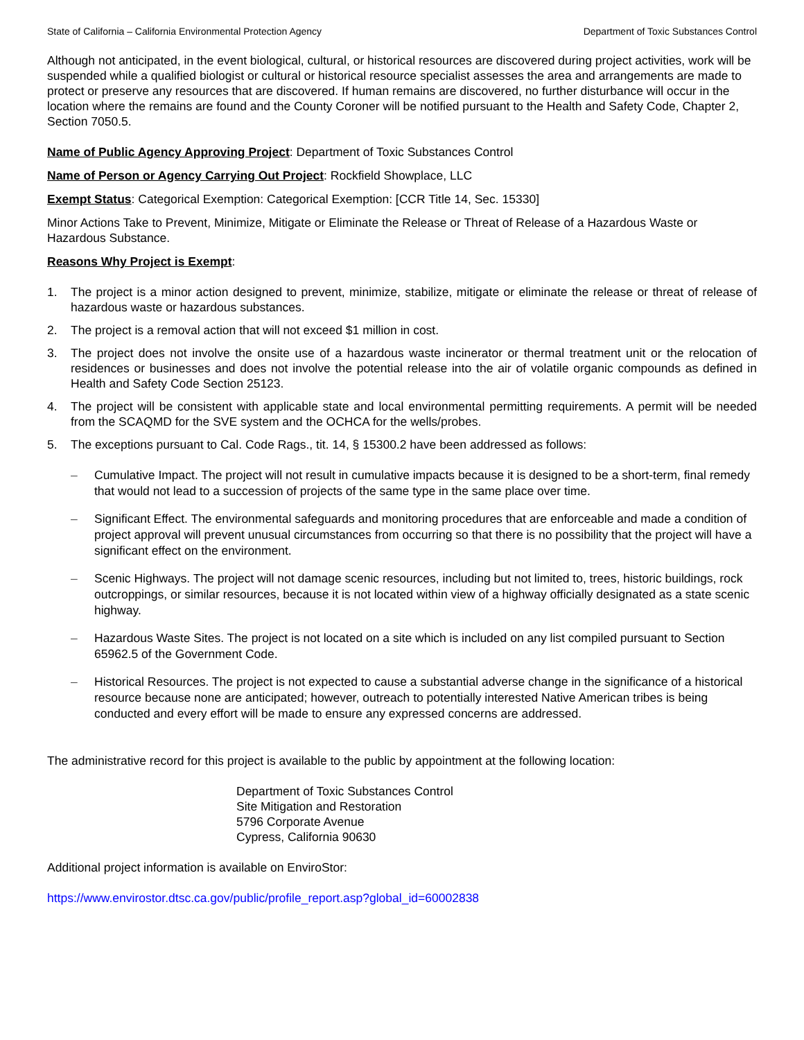State of California – California Environmental Protection Agency Department of Toxic Substances Control
Although not anticipated, in the event biological, cultural, or historical resources are discovered during project activities, work will be suspended while a qualified biologist or cultural or historical resource specialist assesses the area and arrangements are made to protect or preserve any resources that are discovered. If human remains are discovered, no further disturbance will occur in the location where the remains are found and the County Coroner will be notified pursuant to the Health and Safety Code, Chapter 2, Section 7050.5.
Name of Public Agency Approving Project: Department of Toxic Substances Control
Name of Person or Agency Carrying Out Project: Rockfield Showplace, LLC
Exempt Status: Categorical Exemption: Categorical Exemption: [CCR Title 14, Sec. 15330]
Minor Actions Take to Prevent, Minimize, Mitigate or Eliminate the Release or Threat of Release of a Hazardous Waste or Hazardous Substance.
Reasons Why Project is Exempt:
1. The project is a minor action designed to prevent, minimize, stabilize, mitigate or eliminate the release or threat of release of hazardous waste or hazardous substances.
2. The project is a removal action that will not exceed $1 million in cost.
3. The project does not involve the onsite use of a hazardous waste incinerator or thermal treatment unit or the relocation of residences or businesses and does not involve the potential release into the air of volatile organic compounds as defined in Health and Safety Code Section 25123.
4. The project will be consistent with applicable state and local environmental permitting requirements. A permit will be needed from the SCAQMD for the SVE system and the OCHCA for the wells/probes.
5. The exceptions pursuant to Cal. Code Rags., tit. 14, § 15300.2 have been addressed as follows:
– Cumulative Impact. The project will not result in cumulative impacts because it is designed to be a short-term, final remedy that would not lead to a succession of projects of the same type in the same place over time.
– Significant Effect. The environmental safeguards and monitoring procedures that are enforceable and made a condition of project approval will prevent unusual circumstances from occurring so that there is no possibility that the project will have a significant effect on the environment.
– Scenic Highways. The project will not damage scenic resources, including but not limited to, trees, historic buildings, rock outcroppings, or similar resources, because it is not located within view of a highway officially designated as a state scenic highway.
– Hazardous Waste Sites. The project is not located on a site which is included on any list compiled pursuant to Section 65962.5 of the Government Code.
– Historical Resources. The project is not expected to cause a substantial adverse change in the significance of a historical resource because none are anticipated; however, outreach to potentially interested Native American tribes is being conducted and every effort will be made to ensure any expressed concerns are addressed.
The administrative record for this project is available to the public by appointment at the following location:
Department of Toxic Substances Control
Site Mitigation and Restoration
5796 Corporate Avenue
Cypress, California 90630
Additional project information is available on EnviroStor:
https://www.envirostor.dtsc.ca.gov/public/profile_report.asp?global_id=60002838